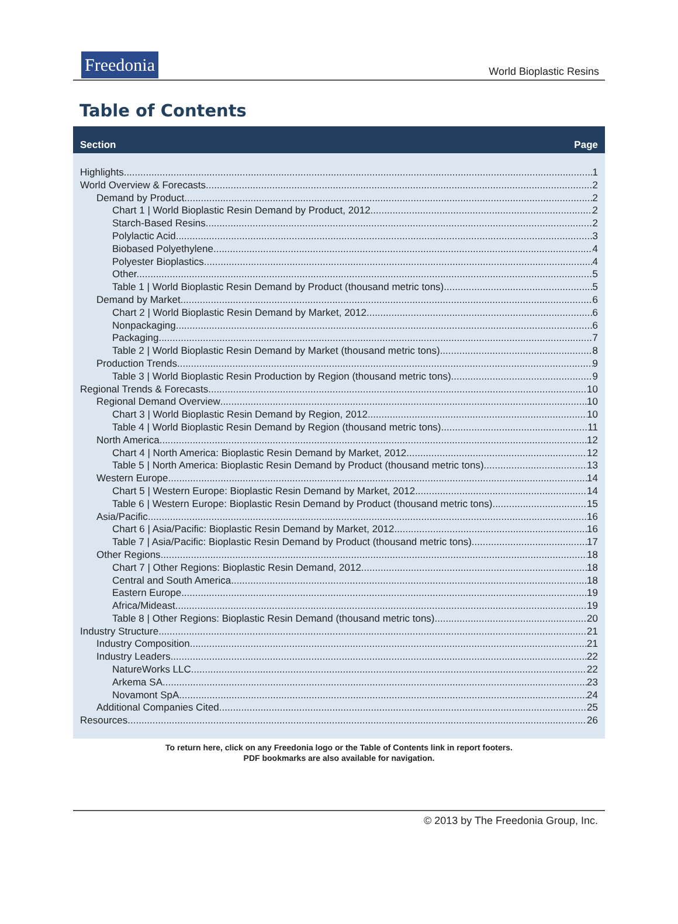Freedonia
World Bioplastic Resins
Table of Contents
Section Page
Highlights 1
World Overview & Forecasts 2
Demand by Product 2
Chart 1 | World Bioplastic Resin Demand by Product, 2012 2
Starch-Based Resins. 2
Polylactic Acid. 3
Biobased Polyethylene. 4
Polyester Bioplastics 4
Other. 5
Table 1 | World Bioplastic Resin Demand by Product (thousand metric tons) 5
Demand by Market 6
Chart 2 | World Bioplastic Resin Demand by Market, 2012 6
Nonpackaging. 6
Packaging. 7
Table 2 | World Bioplastic Resin Demand by Market (thousand metric tons) 8
Production Trends 9
Table 3 | World Bioplastic Resin Production by Region (thousand metric tons) 9
Regional Trends & Forecasts 10
Regional Demand Overview 10
Chart 3 | World Bioplastic Resin Demand by Region, 2012 10
Table 4 | World Bioplastic Resin Demand by Region (thousand metric tons) 11
North America 12
Chart 4 | North America: Bioplastic Resin Demand by Market, 2012 12
Table 5 | North America: Bioplastic Resin Demand by Product (thousand metric tons) 13
Western Europe 14
Chart 5 | Western Europe: Bioplastic Resin Demand by Market, 2012 14
Table 6 | Western Europe: Bioplastic Resin Demand by Product (thousand metric tons) 15
Asia/Pacific 16
Chart 6 | Asia/Pacific: Bioplastic Resin Demand by Market, 2012 16
Table 7 | Asia/Pacific: Bioplastic Resin Demand by Product (thousand metric tons) 17
Other Regions 18
Chart 7 | Other Regions: Bioplastic Resin Demand, 2012 18
Central and South America. 18
Eastern Europe. 19
Africa/Mideast. 19
Table 8 | Other Regions: Bioplastic Resin Demand (thousand metric tons) 20
Industry Structure 21
Industry Composition 21
Industry Leaders 22
NatureWorks LLC 22
Arkema SA 23
Novamont SpA 24
Additional Companies Cited 25
Resources 26
To return here, click on any Freedonia logo or the Table of Contents link in report footers.
PDF bookmarks are also available for navigation.
© 2013 by The Freedonia Group, Inc.